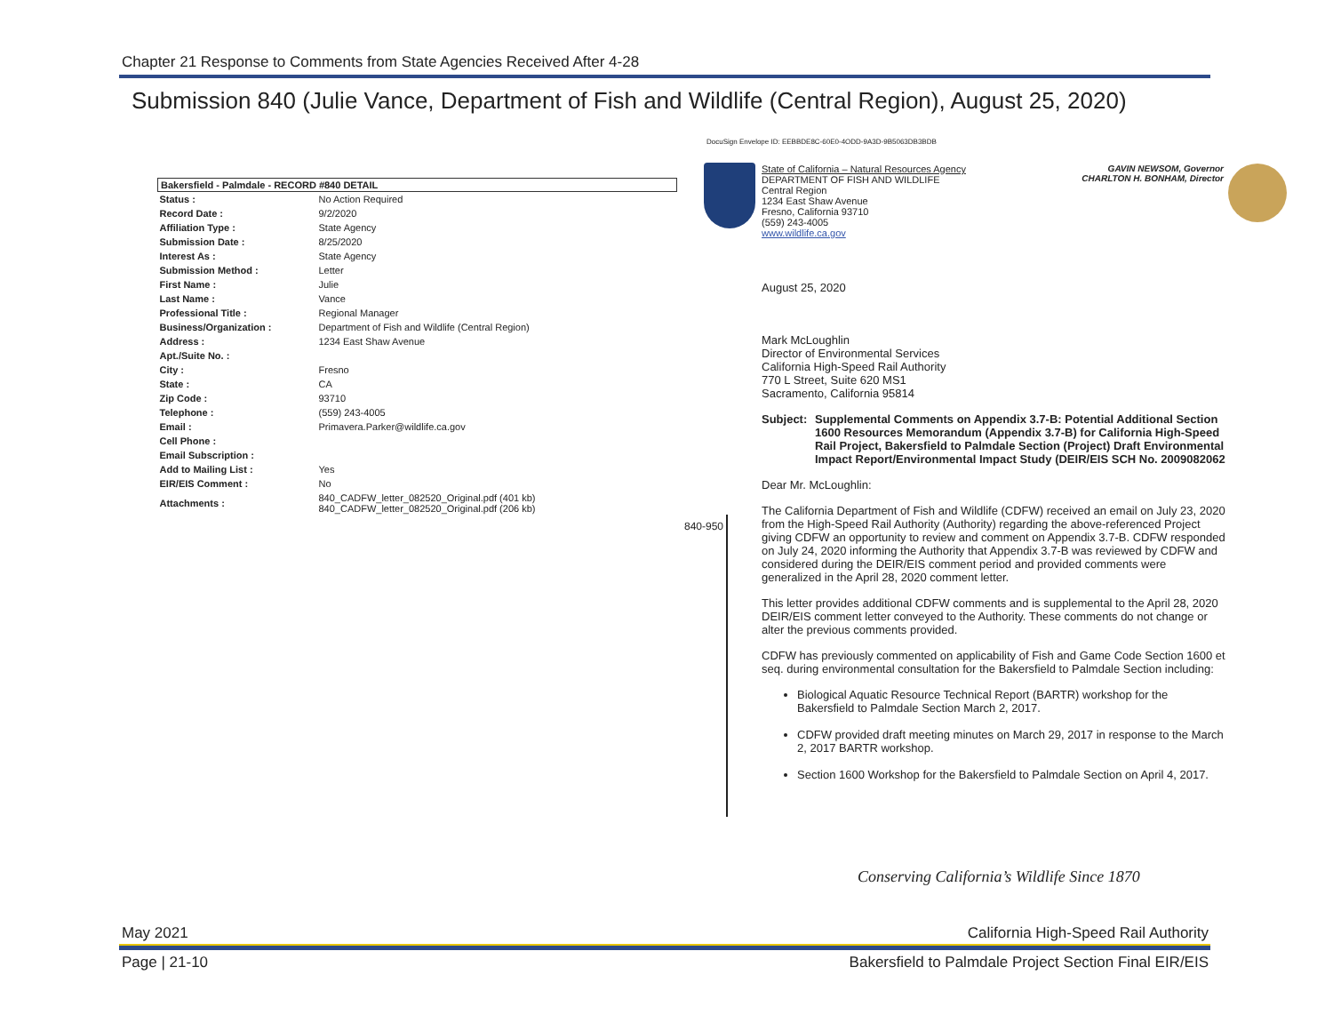Chapter 21 Response to Comments from State Agencies Received After 4-28
Submission 840 (Julie Vance, Department of Fish and Wildlife (Central Region), August 25, 2020)
DocuSign Envelope ID: EEBBDE8C-60E0-4ODD-9A3D-9B5063DB3BDB
| Bakersfield - Palmdale - RECORD #840 DETAIL | |
| --- | --- |
| Status : | No Action Required |
| Record Date : | 9/2/2020 |
| Affiliation Type : | State Agency |
| Submission Date : | 8/25/2020 |
| Interest As : | State Agency |
| Submission Method : | Letter |
| First Name : | Julie |
| Last Name : | Vance |
| Professional Title : | Regional Manager |
| Business/Organization : | Department of Fish and Wildlife (Central Region) |
| Address : | 1234 East Shaw Avenue |
| Apt./Suite No. : | |
| City : | Fresno |
| State : | CA |
| Zip Code : | 93710 |
| Telephone : | (559) 243-4005 |
| Email : | Primavera.Parker@wildlife.ca.gov |
| Cell Phone : | |
| Email Subscription : | |
| Add to Mailing List : | Yes |
| EIR/EIS Comment : | No |
| Attachments : | 840_CADFW_letter_082520_Original.pdf (401 kb) 840_CADFW_letter_082520_Original.pdf (206 kb) |
GAVIN NEWSOM, Governor
CHARLTON H. BONHAM, Director
State of California – Natural Resources Agency
DEPARTMENT OF FISH AND WILDLIFE
Central Region
1234 East Shaw Avenue
Fresno, California 93710
(559) 243-4005
www.wildlife.ca.gov
840-950
August 25, 2020
Mark McLoughlin
Director of Environmental Services
California High-Speed Rail Authority
770 L Street, Suite 620 MS1
Sacramento, California 95814
Subject: Supplemental Comments on Appendix 3.7-B: Potential Additional Section 1600 Resources Memorandum (Appendix 3.7-B) for California High-Speed Rail Project, Bakersfield to Palmdale Section (Project) Draft Environmental Impact Report/Environmental Impact Study (DEIR/EIS SCH No. 2009082062
Dear Mr. McLoughlin:
The California Department of Fish and Wildlife (CDFW) received an email on July 23, 2020 from the High-Speed Rail Authority (Authority) regarding the above-referenced Project giving CDFW an opportunity to review and comment on Appendix 3.7-B. CDFW responded on July 24, 2020 informing the Authority that Appendix 3.7-B was reviewed by CDFW and considered during the DEIR/EIS comment period and provided comments were generalized in the April 28, 2020 comment letter.
This letter provides additional CDFW comments and is supplemental to the April 28, 2020 DEIR/EIS comment letter conveyed to the Authority. These comments do not change or alter the previous comments provided.
CDFW has previously commented on applicability of Fish and Game Code Section 1600 et seq. during environmental consultation for the Bakersfield to Palmdale Section including:
Biological Aquatic Resource Technical Report (BARTR) workshop for the Bakersfield to Palmdale Section March 2, 2017.
CDFW provided draft meeting minutes on March 29, 2017 in response to the March 2, 2017 BARTR workshop.
Section 1600 Workshop for the Bakersfield to Palmdale Section on April 4, 2017.
Conserving California’s Wildlife Since 1870
May 2021 California High-Speed Rail Authority
Page | 21-10 Bakersfield to Palmdale Project Section Final EIR/EIS